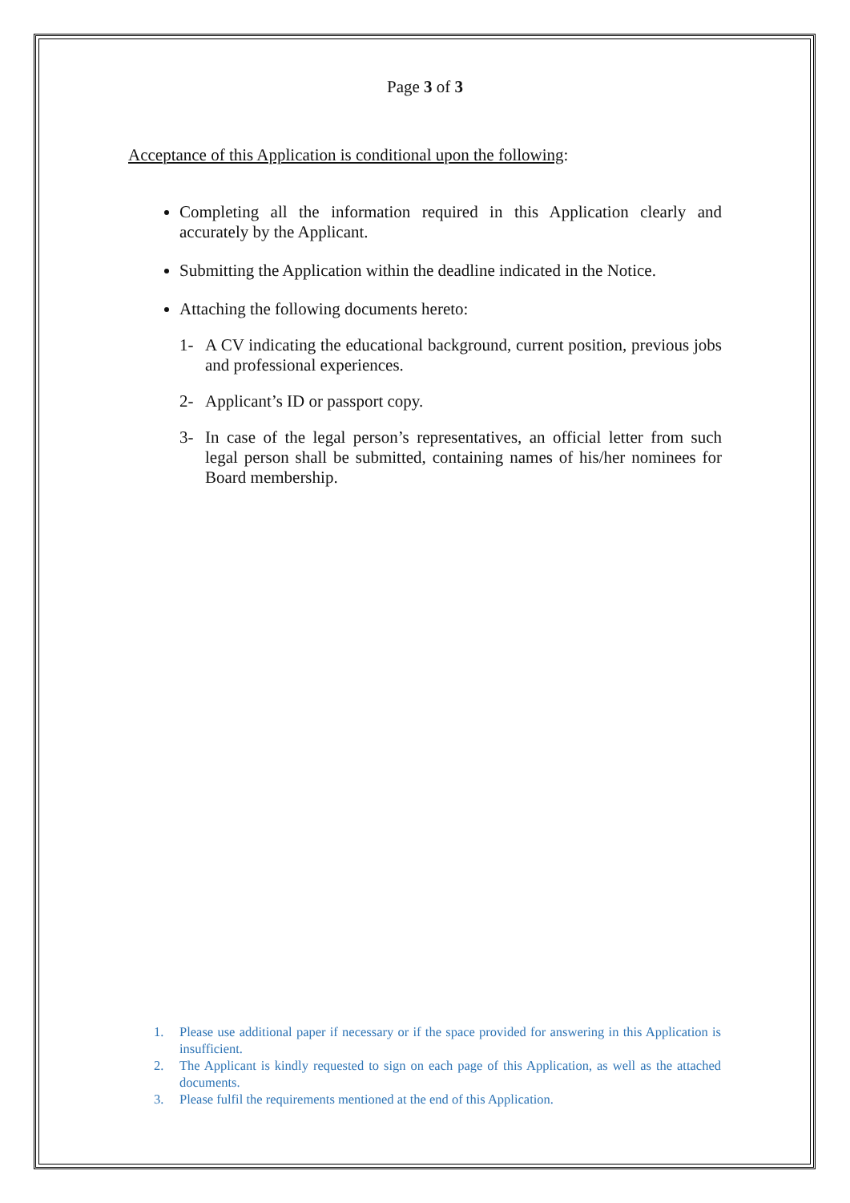Page 3 of 3
Acceptance of this Application is conditional upon the following:
Completing all the information required in this Application clearly and accurately by the Applicant.
Submitting the Application within the deadline indicated in the Notice.
Attaching the following documents hereto:
1- A CV indicating the educational background, current position, previous jobs and professional experiences.
2- Applicant’s ID or passport copy.
3- In case of the legal person’s representatives, an official letter from such legal person shall be submitted, containing names of his/her nominees for Board membership.
1. Please use additional paper if necessary or if the space provided for answering in this Application is insufficient.
2. The Applicant is kindly requested to sign on each page of this Application, as well as the attached documents.
3. Please fulfil the requirements mentioned at the end of this Application.